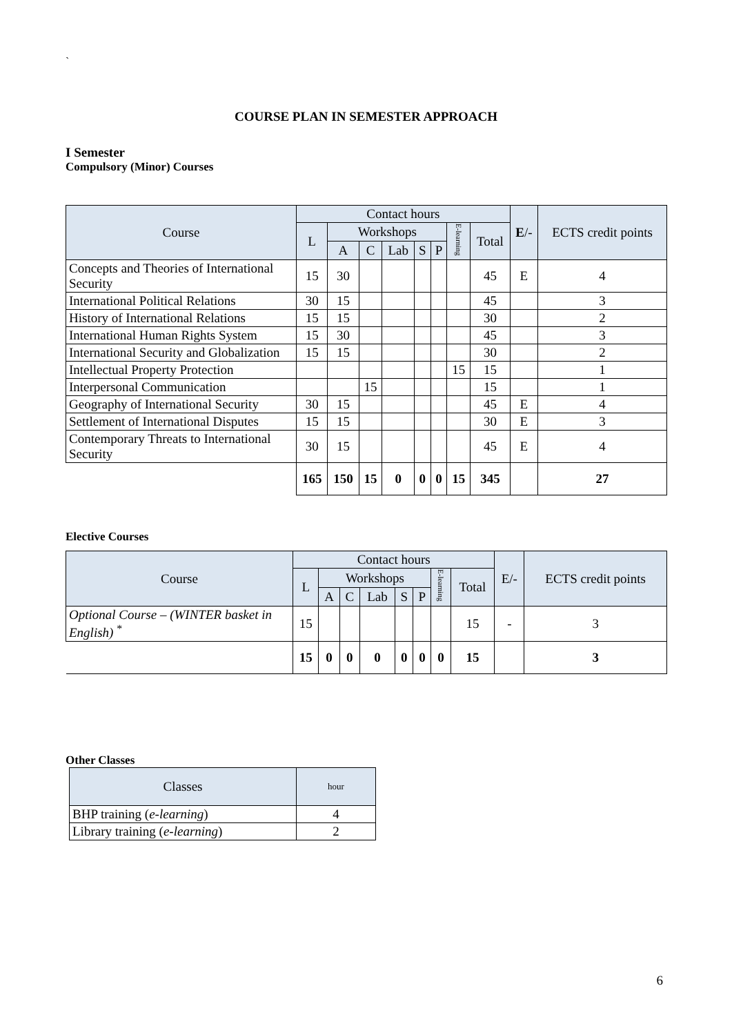`
COURSE PLAN IN SEMESTER APPROACH
I Semester
Compulsory (Minor) Courses
| Course | Contact hours | | | | | | | | E /- | ECTS credit points |
| --- | --- | --- | --- | --- | --- | --- | --- | --- | --- | --- |
| | L | Workshops | | | | | E-learning | Total | | |
| | | A | C | Lab | S | P | | | | |
| Concepts and Theories of International Security | 15 | 30 | | | | | | 45 | E | 4 |
| International Political Relations | 30 | 15 | | | | | | 45 | | 3 |
| History of International Relations | 15 | 15 | | | | | | 30 | | 2 |
| International Human Rights System | 15 | 30 | | | | | | 45 | | 3 |
| International Security and Globalization | 15 | 15 | | | | | | 30 | | 2 |
| Intellectual Property Protection | | | | | | | 15 | 15 | | 1 |
| Interpersonal Communication | | | 15 | | | | | 15 | | 1 |
| Geography of International Security | 30 | 15 | | | | | | 45 | E | 4 |
| Settlement of International Disputes | 15 | 15 | | | | | | 30 | E | 3 |
| Contemporary Threats to International Security | 30 | 15 | | | | | | 45 | E | 4 |
| | 165 | 150 | 15 | 0 | 0 | 0 | 15 | 345 | | 27 |
Elective Courses
| Course | Contact hours | | | | | | | | E/- | ECTS credit points |
| --- | --- | --- | --- | --- | --- | --- | --- | --- | --- | --- |
| | L | Workshops | | | | | E-learning | Total | | |
| | | A | C | Lab | S | P | | | | |
| Optional Course – (WINTER basket in English) <sup>*</sup> | 15 | | | | | | | 15 | - | 3 |
| | 15 | 0 | 0 | 0 | 0 | 0 | 0 | 15 | | 3 |
Other Classes
| Classes | hour |
| --- | --- |
| BHP training ( e-learning ) | 4 |
| Library training ( e-learning ) | 2 |
6